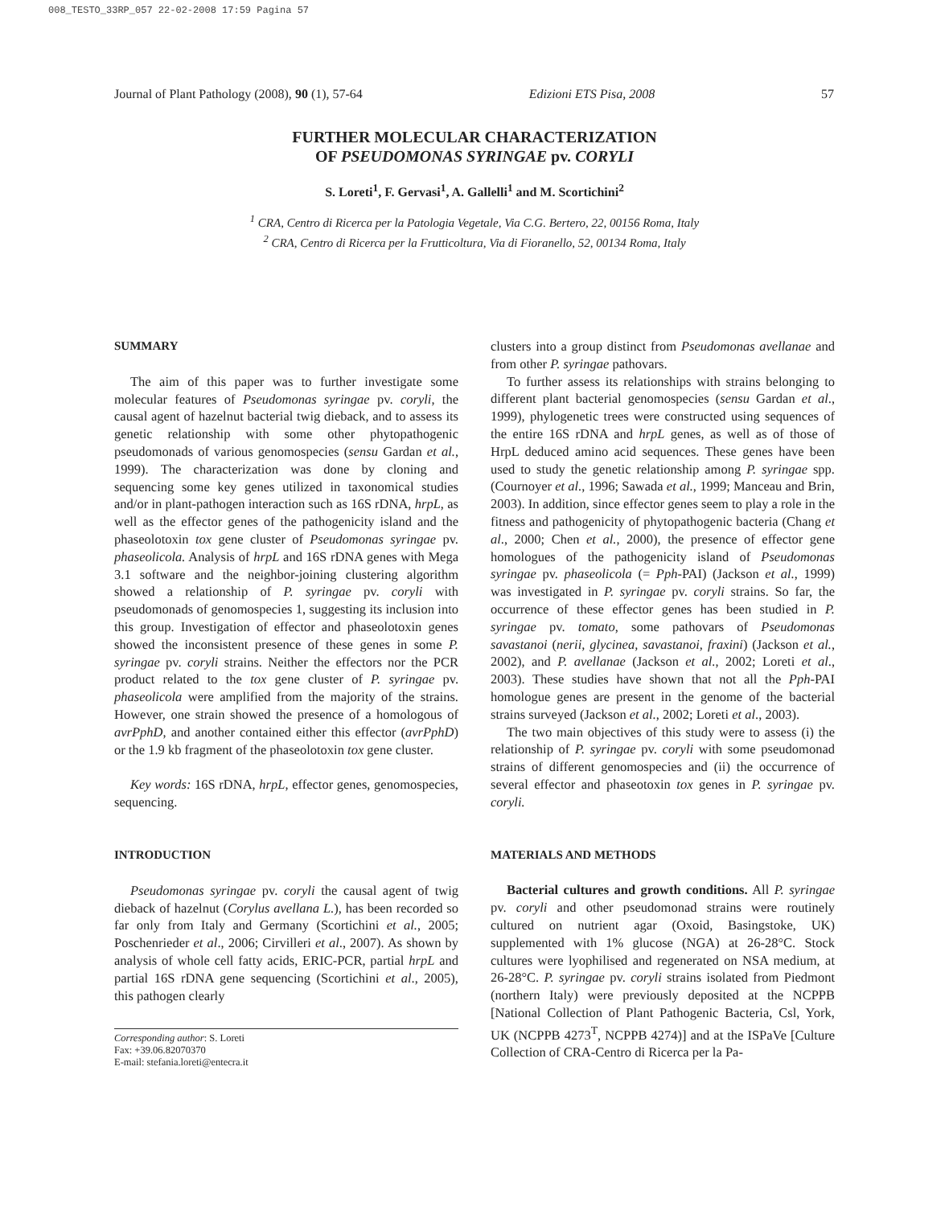008_TESTO_33RP_057 22-02-2008 17:59 Pagina 57
Journal of Plant Pathology (2008), 90 (1), 57-64 Edizioni ETS Pisa, 2008 57
FURTHER MOLECULAR CHARACTERIZATION
OF PSEUDOMONAS SYRINGAE pv. CORYLI
S. Loreti<sup>1</sup>, F. Gervasi<sup>1</sup>, A. Gallelli<sup>1</sup> and M. Scortichini<sup>2</sup>
<sup>1</sup> CRA, Centro di Ricerca per la Patologia Vegetale, Via C.G. Bertero, 22, 00156 Roma, Italy
<sup>2</sup> CRA, Centro di Ricerca per la Frutticoltura, Via di Fioranello, 52, 00134 Roma, Italy
SUMMARY
The aim of this paper was to further investigate some molecular features of Pseudomonas syringae pv. coryli, the causal agent of hazelnut bacterial twig dieback, and to assess its genetic relationship with some other phytopathogenic pseudomonads of various genomospecies (sensu Gardan et al., 1999). The characterization was done by cloning and sequencing some key genes utilized in taxonomical studies and/or in plant-pathogen interaction such as 16S rDNA, hrpL, as well as the effector genes of the pathogenicity island and the phaseolotoxin tox gene cluster of Pseudomonas syringae pv. phaseolicola. Analysis of hrpL and 16S rDNA genes with Mega 3.1 software and the neighbor-joining clustering algorithm showed a relationship of P. syringae pv. coryli with pseudomonads of genomospecies 1, suggesting its inclusion into this group. Investigation of effector and phaseolotoxin genes showed the inconsistent presence of these genes in some P. syringae pv. coryli strains. Neither the effectors nor the PCR product related to the tox gene cluster of P. syringae pv. phaseolicola were amplified from the majority of the strains. However, one strain showed the presence of a homologous of avrPphD, and another contained either this effector (avrPphD) or the 1.9 kb fragment of the phaseolotoxin tox gene cluster.
Key words: 16S rDNA, hrpL, effector genes, genomospecies, sequencing.
INTRODUCTION
Pseudomonas syringae pv. coryli the causal agent of twig dieback of hazelnut (Corylus avellana L.), has been recorded so far only from Italy and Germany (Scortichini et al., 2005; Poschenrieder et al., 2006; Cirvilleri et al., 2007). As shown by analysis of whole cell fatty acids, ERIC-PCR, partial hrpL and partial 16S rDNA gene sequencing (Scortichini et al., 2005), this pathogen clearly
Corresponding author: S. Loreti
Fax: +39.06.82070370
E-mail: stefania.loreti@entecra.it
clusters into a group distinct from Pseudomonas avellanae and from other P. syringae pathovars.
To further assess its relationships with strains belonging to different plant bacterial genomospecies (sensu Gardan et al., 1999), phylogenetic trees were constructed using sequences of the entire 16S rDNA and hrpL genes, as well as of those of HrpL deduced amino acid sequences. These genes have been used to study the genetic relationship among P. syringae spp. (Cournoyer et al., 1996; Sawada et al., 1999; Manceau and Brin, 2003). In addition, since effector genes seem to play a role in the fitness and pathogenicity of phytopathogenic bacteria (Chang et al., 2000; Chen et al., 2000), the presence of effector gene homologues of the pathogenicity island of Pseudomonas syringae pv. phaseolicola (= Pph-PAI) (Jackson et al., 1999) was investigated in P. syringae pv. coryli strains. So far, the occurrence of these effector genes has been studied in P. syringae pv. tomato, some pathovars of Pseudomonas savastanoi (nerii, glycinea, savastanoi, fraxini) (Jackson et al., 2002), and P. avellanae (Jackson et al., 2002; Loreti et al., 2003). These studies have shown that not all the Pph-PAI homologue genes are present in the genome of the bacterial strains surveyed (Jackson et al., 2002; Loreti et al., 2003).
The two main objectives of this study were to assess (i) the relationship of P. syringae pv. coryli with some pseudomonad strains of different genomospecies and (ii) the occurrence of several effector and phaseotoxin tox genes in P. syringae pv. coryli.
MATERIALS AND METHODS
Bacterial cultures and growth conditions. All P. syringae pv. coryli and other pseudomonad strains were routinely cultured on nutrient agar (Oxoid, Basingstoke, UK) supplemented with 1% glucose (NGA) at 26-28°C. Stock cultures were lyophilised and regenerated on NSA medium, at 26-28°C. P. syringae pv. coryli strains isolated from Piedmont (northern Italy) were previously deposited at the NCPPB [National Collection of Plant Pathogenic Bacteria, Csl, York, UK (NCPPB 4273<sup>T</sup>, NCPPB 4274)] and at the ISPaVe [Culture Collection of CRA-Centro di Ricerca per la Pa-